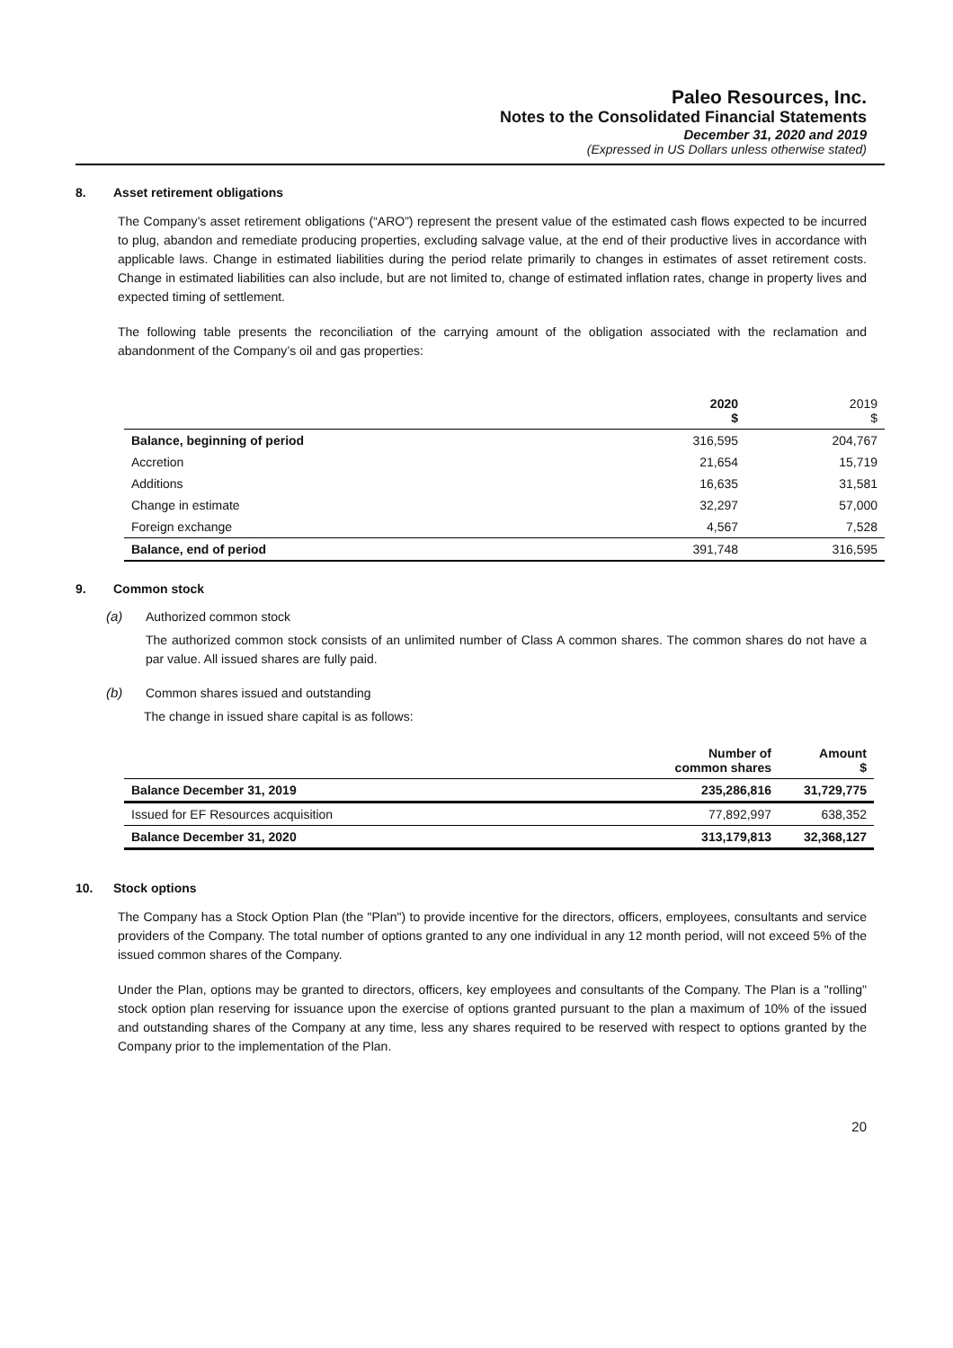Paleo Resources, Inc.
Notes to the Consolidated Financial Statements
December 31, 2020 and 2019
(Expressed in US Dollars unless otherwise stated)
8. Asset retirement obligations
The Company’s asset retirement obligations (“ARO”) represent the present value of the estimated cash flows expected to be incurred to plug, abandon and remediate producing properties, excluding salvage value, at the end of their productive lives in accordance with applicable laws. Change in estimated liabilities during the period relate primarily to changes in estimates of asset retirement costs. Change in estimated liabilities can also include, but are not limited to, change of estimated inflation rates, change in property lives and expected timing of settlement.
The following table presents the reconciliation of the carrying amount of the obligation associated with the reclamation and abandonment of the Company’s oil and gas properties:
| | 2020 $ | 2019 $ |
| --- | --- | --- |
| Balance, beginning of period | 316,595 | 204,767 |
| Accretion | 21,654 | 15,719 |
| Additions | 16,635 | 31,581 |
| Change in estimate | 32,297 | 57,000 |
| Foreign exchange | 4,567 | 7,528 |
| Balance, end of period | 391,748 | 316,595 |
9. Common stock
(a) Authorized common stock
The authorized common stock consists of an unlimited number of Class A common shares. The common shares do not have a par value. All issued shares are fully paid.
(b) Common shares issued and outstanding
The change in issued share capital is as follows:
| | Number of common shares | Amount $ |
| --- | --- | --- |
| Balance December 31, 2019 | 235,286,816 | 31,729,775 |
| Issued for EF Resources acquisition | 77,892,997 | 638,352 |
| Balance December 31, 2020 | 313,179,813 | 32,368,127 |
10. Stock options
The Company has a Stock Option Plan (the "Plan") to provide incentive for the directors, officers, employees, consultants and service providers of the Company. The total number of options granted to any one individual in any 12 month period, will not exceed 5% of the issued common shares of the Company.
Under the Plan, options may be granted to directors, officers, key employees and consultants of the Company. The Plan is a "rolling" stock option plan reserving for issuance upon the exercise of options granted pursuant to the plan a maximum of 10% of the issued and outstanding shares of the Company at any time, less any shares required to be reserved with respect to options granted by the Company prior to the implementation of the Plan.
20